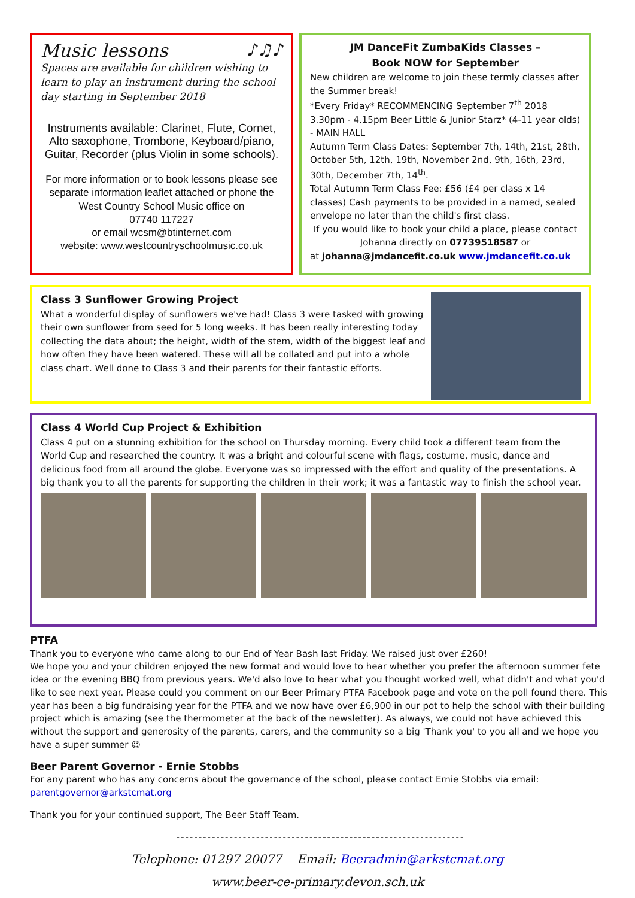Music lessons ♪♫♪
Spaces are available for children wishing to learn to play an instrument during the school day starting in September 2018
Instruments available: Clarinet, Flute, Cornet, Alto saxophone, Trombone, Keyboard/piano, Guitar, Recorder (plus Violin in some schools).
For more information or to book lessons please see separate information leaflet attached or phone the
West Country School Music office on
07740 117227
or email wcsm@btinternet.com
website: www.westcountryschoolmusic.co.uk
JM DanceFit ZumbaKids Classes –
Book NOW for September
New children are welcome to join these termly classes after the Summer break!
*Every Friday* RECOMMENCING September 7<sup>th</sup> 2018
3.30pm - 4.15pm Beer Little & Junior Starz* (4-11 year olds) - MAIN HALL
Autumn Term Class Dates: September 7th, 14th, 21st, 28th, October 5th, 12th, 19th, November 2nd, 9th, 16th, 23rd, 30th, December 7th, 14<sup>th</sup>.
Total Autumn Term Class Fee: £56 (£4 per class x 14 classes) Cash payments to be provided in a named, sealed envelope no later than the child's first class.
If you would like to book your child a place, please contact Johanna directly on 07739518587 or
at johanna@jmdancefit.co.uk www.jmdancefit.co.uk
Class 3 Sunflower Growing Project
What a wonderful display of sunflowers we've had! Class 3 were tasked with growing their own sunflower from seed for 5 long weeks. It has been really interesting today collecting the data about; the height, width of the stem, width of the biggest leaf and how often they have been watered. These will all be collated and put into a whole class chart. Well done to Class 3 and their parents for their fantastic efforts.
Class 4 World Cup Project & Exhibition
Class 4 put on a stunning exhibition for the school on Thursday morning. Every child took a different team from the World Cup and researched the country. It was a bright and colourful scene with flags, costume, music, dance and delicious food from all around the globe. Everyone was so impressed with the effort and quality of the presentations. A big thank you to all the parents for supporting the children in their work; it was a fantastic way to finish the school year.
PTFA
Thank you to everyone who came along to our End of Year Bash last Friday. We raised just over £260!
We hope you and your children enjoyed the new format and would love to hear whether you prefer the afternoon summer fete idea or the evening BBQ from previous years. We'd also love to hear what you thought worked well, what didn't and what you'd like to see next year. Please could you comment on our Beer Primary PTFA Facebook page and vote on the poll found there. This year has been a big fundraising year for the PTFA and we now have over £6,900 in our pot to help the school with their building project which is amazing (see the thermometer at the back of the newsletter). As always, we could not have achieved this without the support and generosity of the parents, carers, and the community so a big 'Thank you' to you all and we hope you have a super summer ☺
Beer Parent Governor - Ernie Stobbs
For any parent who has any concerns about the governance of the school, please contact Ernie Stobbs via email:
parentgovernor@arkstcmat.org
Thank you for your continued support, The Beer Staff Team.
-----------------------------------------------------------------
Telephone: 01297 20077 Email: Beeradmin@arkstcmat.org
www.beer-ce-primary.devon.sch.uk